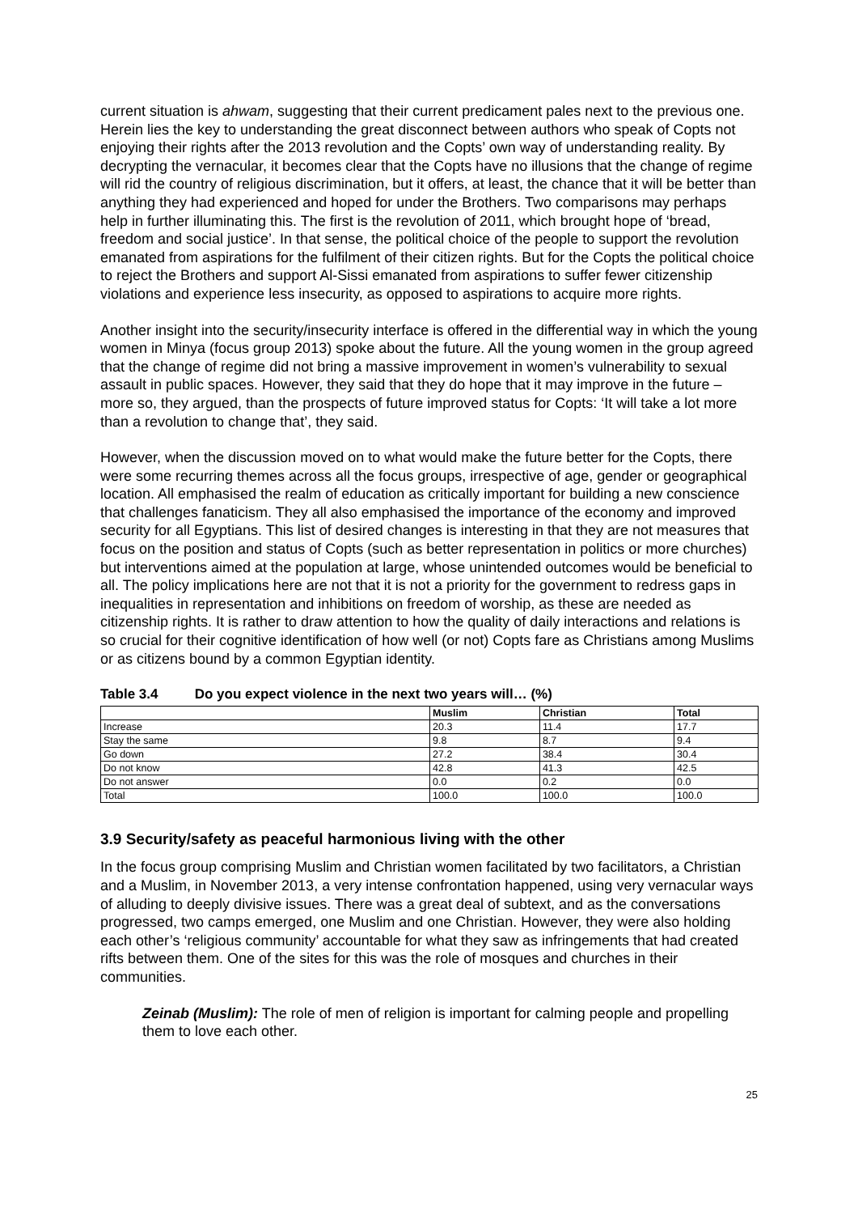current situation is ahwam, suggesting that their current predicament pales next to the previous one. Herein lies the key to understanding the great disconnect between authors who speak of Copts not enjoying their rights after the 2013 revolution and the Copts’ own way of understanding reality. By decrypting the vernacular, it becomes clear that the Copts have no illusions that the change of regime will rid the country of religious discrimination, but it offers, at least, the chance that it will be better than anything they had experienced and hoped for under the Brothers. Two comparisons may perhaps help in further illuminating this. The first is the revolution of 2011, which brought hope of ‘bread, freedom and social justice’. In that sense, the political choice of the people to support the revolution emanated from aspirations for the fulfilment of their citizen rights. But for the Copts the political choice to reject the Brothers and support Al-Sissi emanated from aspirations to suffer fewer citizenship violations and experience less insecurity, as opposed to aspirations to acquire more rights.
Another insight into the security/insecurity interface is offered in the differential way in which the young women in Minya (focus group 2013) spoke about the future. All the young women in the group agreed that the change of regime did not bring a massive improvement in women’s vulnerability to sexual assault in public spaces. However, they said that they do hope that it may improve in the future – more so, they argued, than the prospects of future improved status for Copts: ‘It will take a lot more than a revolution to change that’, they said.
However, when the discussion moved on to what would make the future better for the Copts, there were some recurring themes across all the focus groups, irrespective of age, gender or geographical location. All emphasised the realm of education as critically important for building a new conscience that challenges fanaticism. They all also emphasised the importance of the economy and improved security for all Egyptians. This list of desired changes is interesting in that they are not measures that focus on the position and status of Copts (such as better representation in politics or more churches) but interventions aimed at the population at large, whose unintended outcomes would be beneficial to all. The policy implications here are not that it is not a priority for the government to redress gaps in inequalities in representation and inhibitions on freedom of worship, as these are needed as citizenship rights. It is rather to draw attention to how the quality of daily interactions and relations is so crucial for their cognitive identification of how well (or not) Copts fare as Christians among Muslims or as citizens bound by a common Egyptian identity.
Table 3.4 Do you expect violence in the next two years will… (%)
| | Muslim | Christian | Total |
| --- | --- | --- | --- |
| Increase | 20.3 | 11.4 | 17.7 |
| Stay the same | 9.8 | 8.7 | 9.4 |
| Go down | 27.2 | 38.4 | 30.4 |
| Do not know | 42.8 | 41.3 | 42.5 |
| Do not answer | 0.0 | 0.2 | 0.0 |
| Total | 100.0 | 100.0 | 100.0 |
3.9 Security/safety as peaceful harmonious living with the other
In the focus group comprising Muslim and Christian women facilitated by two facilitators, a Christian and a Muslim, in November 2013, a very intense confrontation happened, using very vernacular ways of alluding to deeply divisive issues. There was a great deal of subtext, and as the conversations progressed, two camps emerged, one Muslim and one Christian. However, they were also holding each other’s ‘religious community’ accountable for what they saw as infringements that had created rifts between them. One of the sites for this was the role of mosques and churches in their communities.
Zeinab (Muslim): The role of men of religion is important for calming people and propelling them to love each other.
25